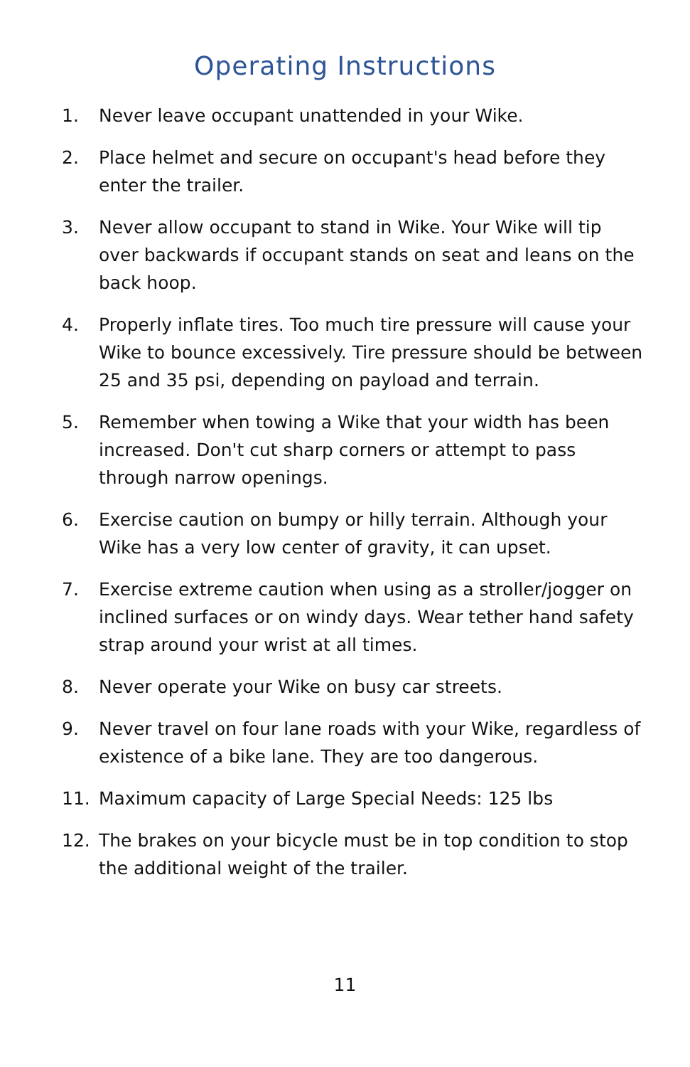Operating Instructions
1. Never leave occupant unattended in your Wike.
2. Place helmet and secure on occupant's head before they enter the trailer.
3. Never allow occupant to stand in Wike. Your Wike will tip over backwards if occupant stands on seat and leans on the back hoop.
4. Properly inflate tires. Too much tire pressure will cause your Wike to bounce excessively. Tire pressure should be between 25 and 35 psi, depending on payload and terrain.
5. Remember when towing a Wike that your width has been increased. Don't cut sharp corners or attempt to pass through narrow openings.
6. Exercise caution on bumpy or hilly terrain. Although your Wike has a very low center of gravity, it can upset.
7. Exercise extreme caution when using as a stroller/jogger on inclined surfaces or on windy days. Wear tether hand safety strap around your wrist at all times.
8. Never operate your Wike on busy car streets.
9. Never travel on four lane roads with your Wike, regardless of existence of a bike lane. They are too dangerous.
11. Maximum capacity of Large Special Needs: 125 lbs
12. The brakes on your bicycle must be in top condition to stop the additional weight of the trailer.
11